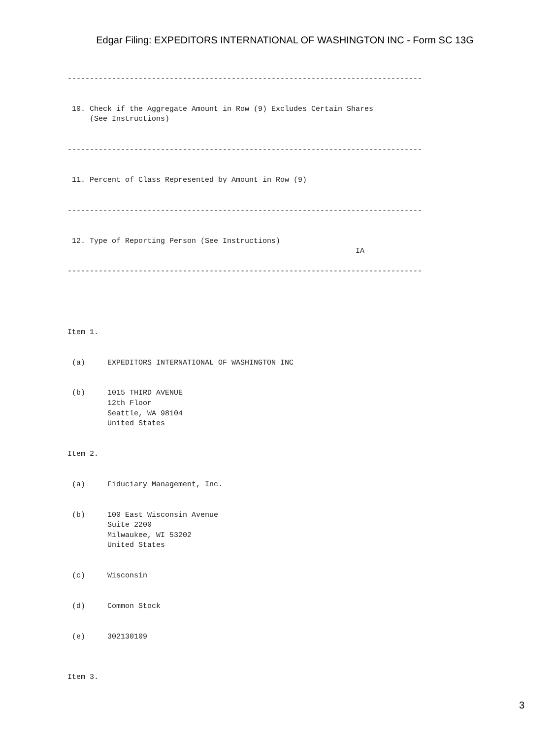Edgar Filing: EXPEDITORS INTERNATIONAL OF WASHINGTON INC - Form SC 13G
--------------------------------------------------------------------------------


 10. Check if the Aggregate Amount in Row (9) Excludes Certain Shares
     (See Instructions)


--------------------------------------------------------------------------------


 11. Percent of Class Represented by Amount in Row (9)


--------------------------------------------------------------------------------


 12. Type of Reporting Person (See Instructions)
                                                                 IA

--------------------------------------------------------------------------------





Item 1.


 (a)     EXPEDITORS INTERNATIONAL OF WASHINGTON INC


 (b)     1015 THIRD AVENUE
         12th Floor
         Seattle, WA 98104
         United States


Item 2.


 (a)     Fiduciary Management, Inc.


 (b)     100 East Wisconsin Avenue
         Suite 2200
         Milwaukee, WI 53202
         United States


 (c)     Wisconsin


 (d)     Common Stock


 (e)     302130109



Item 3.
3